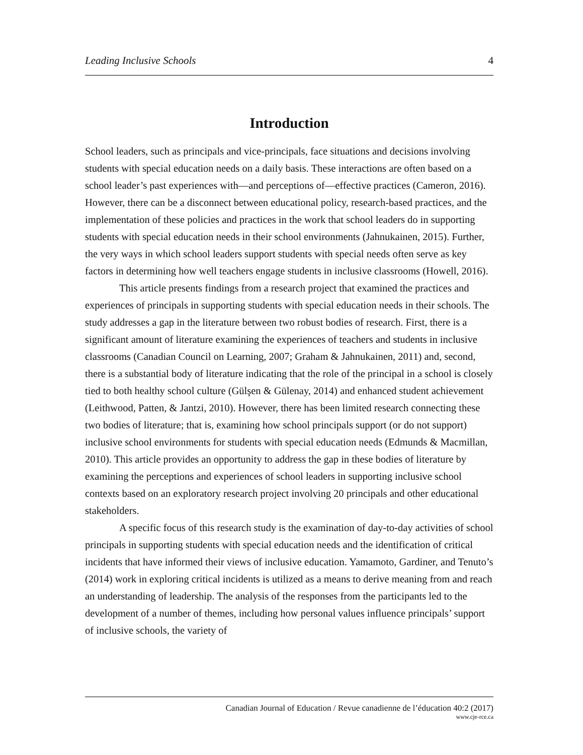Leading Inclusive Schools 4
Introduction
School leaders, such as principals and vice-principals, face situations and decisions involving students with special education needs on a daily basis. These interactions are often based on a school leader’s past experiences with—and perceptions of—effective practices (Cameron, 2016). However, there can be a disconnect between educational policy, research-based practices, and the implementation of these policies and practices in the work that school leaders do in supporting students with special education needs in their school environments (Jahnukainen, 2015). Further, the very ways in which school leaders support students with special needs often serve as key factors in determining how well teachers engage students in inclusive classrooms (Howell, 2016).
This article presents findings from a research project that examined the practic­es and experiences of principals in supporting students with special education needs in their schools. The study addresses a gap in the literature between two robust bodies of research. First, there is a significant amount of literature examining the experiences of teachers and students in inclusive classrooms (Canadian Council on Learning, 2007; Graham & Jahnukainen, 2011) and, second, there is a substantial body of literature indicating that the role of the principal in a school is closely tied to both healthy school culture (Gülşen & Gülenay, 2014) and enhanced student achievement (Leithwood, Patten, & Jantzi, 2010). However, there has been limited research connecting these two bodies of literature; that is, examining how school principals support (or do not support) inclusive school environments for students with special education needs (Edmunds & Macmillan, 2010). This article provides an opportunity to address the gap in these bodies of literature by examining the perceptions and experiences of school leaders in supporting inclusive school contexts based on an exploratory research project involving 20 principals and other educational stakeholders.
A specific focus of this research study is the examination of day-to-day activities of school principals in supporting students with special education needs and the identifi­cation of critical incidents that have informed their views of inclusive education. Yama­moto, Gardiner, and Tenuto’s (2014) work in exploring critical incidents is utilized as a means to derive meaning from and reach an understanding of leadership. The analysis of the responses from the participants led to the development of a number of themes, includ­ing how personal values influence principals’ support of inclusive schools, the variety of
Canadian Journal of Education / Revue canadienne de l’éducation 40:2 (2017)
www.cje-rce.ca